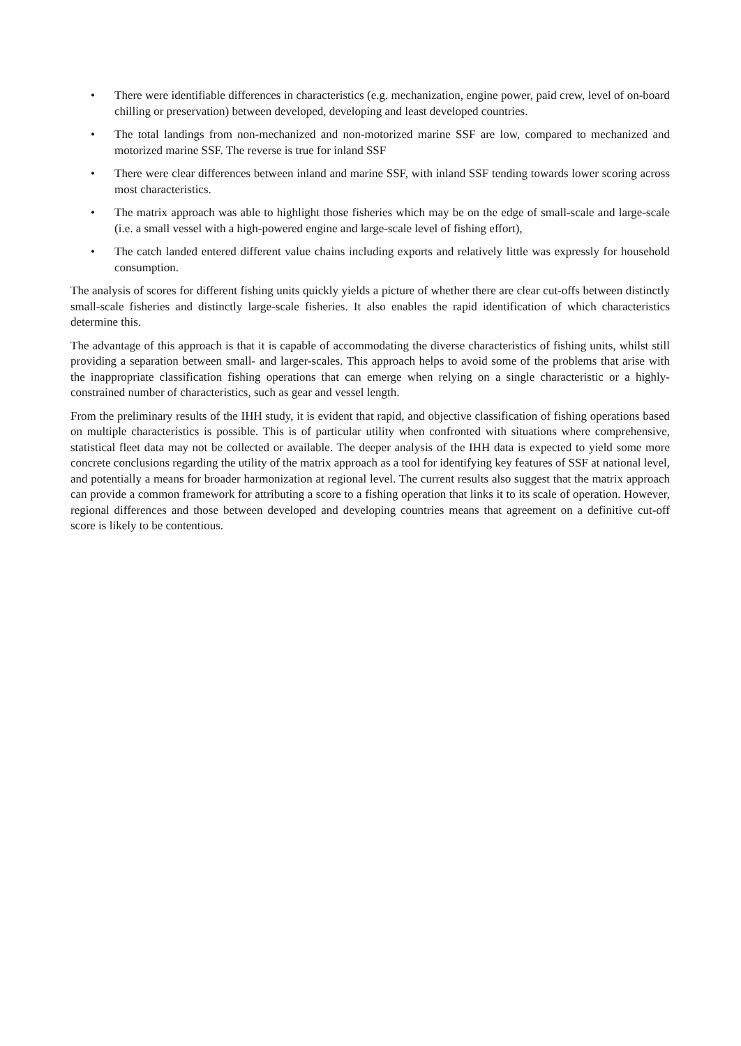• There were identifiable differences in characteristics (e.g. mechanization, engine power, paid crew, level of on-board chilling or preservation) between developed, developing and least developed countries.
• The total landings from non-mechanized and non-motorized marine SSF are low, compared to mechanized and motorized marine SSF. The reverse is true for inland SSF
• There were clear differences between inland and marine SSF, with inland SSF tending towards lower scoring across most characteristics.
• The matrix approach was able to highlight those fisheries which may be on the edge of small-scale and large-scale (i.e. a small vessel with a high-powered engine and large-scale level of fishing effort),
• The catch landed entered different value chains including exports and relatively little was expressly for household consumption.
The analysis of scores for different fishing units quickly yields a picture of whether there are clear cut-offs between distinctly small-scale fisheries and distinctly large-scale fisheries. It also enables the rapid identification of which characteristics determine this.
The advantage of this approach is that it is capable of accommodating the diverse characteristics of fishing units, whilst still providing a separation between small- and larger-scales. This approach helps to avoid some of the problems that arise with the inappropriate classification fishing operations that can emerge when relying on a single characteristic or a highly-constrained number of characteristics, such as gear and vessel length.
From the preliminary results of the IHH study, it is evident that rapid, and objective classification of fishing operations based on multiple characteristics is possible. This is of particular utility when confronted with situations where comprehensive, statistical fleet data may not be collected or available. The deeper analysis of the IHH data is expected to yield some more concrete conclusions regarding the utility of the matrix approach as a tool for identifying key features of SSF at national level, and potentially a means for broader harmonization at regional level. The current results also suggest that the matrix approach can provide a common framework for attributing a score to a fishing operation that links it to its scale of operation. However, regional differences and those between developed and developing countries means that agreement on a definitive cut-off score is likely to be contentious.